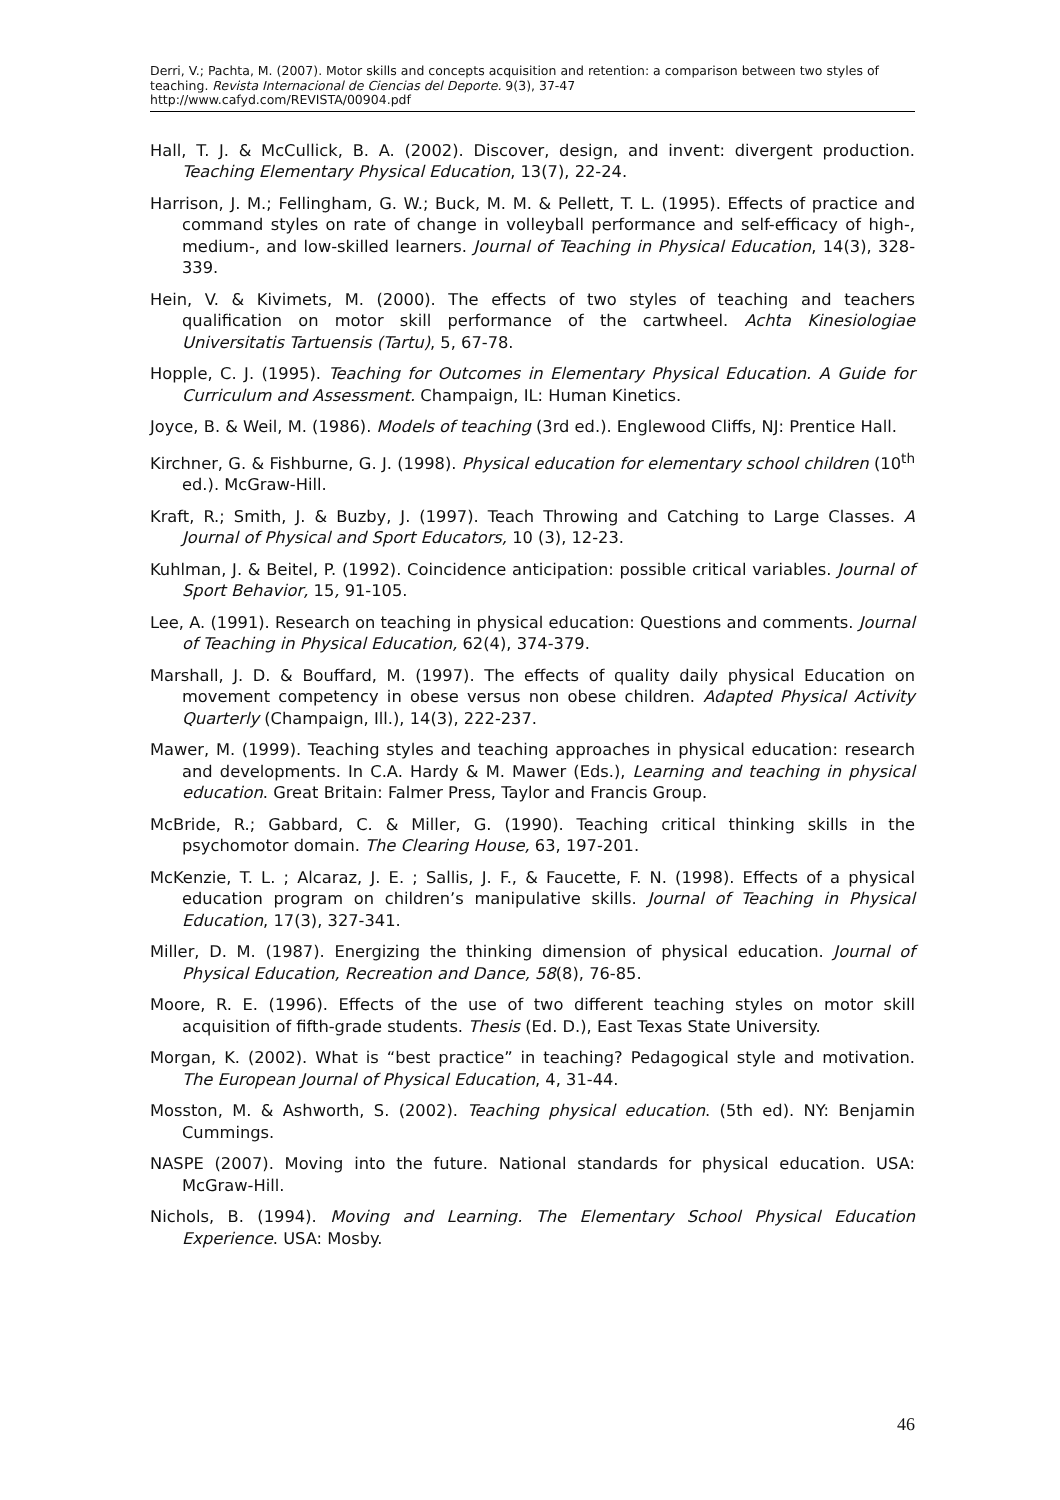Derri, V.; Pachta, M. (2007). Motor skills and concepts acquisition and retention: a comparison between two styles of teaching. Revista Internacional de Ciencias del Deporte. 9(3), 37-47
http://www.cafyd.com/REVISTA/00904.pdf
Hall, T. J. & McCullick, B. A. (2002). Discover, design, and invent: divergent production. Teaching Elementary Physical Education, 13(7), 22-24.
Harrison, J. M.; Fellingham, G. W.; Buck, M. M. & Pellett, T. L. (1995). Effects of practice and command styles on rate of change in volleyball performance and self-efficacy of high-, medium-, and low-skilled learners. Journal of Teaching in Physical Education, 14(3), 328-339.
Hein, V. & Kivimets, M. (2000). The effects of two styles of teaching and teachers qualification on motor skill performance of the cartwheel. Achta Kinesiologiae Universitatis Tartuensis (Tartu), 5, 67-78.
Hopple, C. J. (1995). Teaching for Outcomes in Elementary Physical Education. A Guide for Curriculum and Assessment. Champaign, IL: Human Kinetics.
Joyce, B. & Weil, M. (1986). Models of teaching (3rd ed.). Englewood Cliffs, NJ: Prentice Hall.
Kirchner, G. & Fishburne, G. J. (1998). Physical education for elementary school children (10<sup>th</sup> ed.). McGraw-Hill.
Kraft, R.; Smith, J. & Buzby, J. (1997). Teach Throwing and Catching to Large Classes. A Journal of Physical and Sport Educators, 10 (3), 12-23.
Kuhlman, J. & Beitel, P. (1992). Coincidence anticipation: possible critical variables. Journal of Sport Behavior, 15, 91-105.
Lee, A. (1991). Research on teaching in physical education: Questions and comments. Journal of Teaching in Physical Education, 62(4), 374-379.
Marshall, J. D. & Bouffard, M. (1997). The effects of quality daily physical Education on movement competency in obese versus non obese children. Adapted Physical Activity Quarterly (Champaign, Ill.), 14(3), 222-237.
Mawer, M. (1999). Teaching styles and teaching approaches in physical education: research and developments. In C.A. Hardy & M. Mawer (Eds.), Learning and teaching in physical education. Great Britain: Falmer Press, Taylor and Francis Group.
McBride, R.; Gabbard, C. & Miller, G. (1990). Teaching critical thinking skills in the psychomotor domain. The Clearing House, 63, 197-201.
McKenzie, T. L. ; Alcaraz, J. E. ; Sallis, J. F., & Faucette, F. N. (1998). Effects of a physical education program on children’s manipulative skills. Journal of Teaching in Physical Education, 17(3), 327-341.
Miller, D. M. (1987). Energizing the thinking dimension of physical education. Journal of Physical Education, Recreation and Dance, 58(8), 76-85.
Moore, R. E. (1996). Effects of the use of two different teaching styles on motor skill acquisition of fifth-grade students. Thesis (Ed. D.), East Texas State University.
Morgan, K. (2002). What is “best practice” in teaching? Pedagogical style and motivation. The European Journal of Physical Education, 4, 31-44.
Mosston, M. & Ashworth, S. (2002). Teaching physical education. (5th ed). NY: Benjamin Cummings.
NASPE (2007). Moving into the future. National standards for physical education. USA: McGraw-Hill.
Nichols, B. (1994). Moving and Learning. The Elementary School Physical Education Experience. USA: Mosby.
46